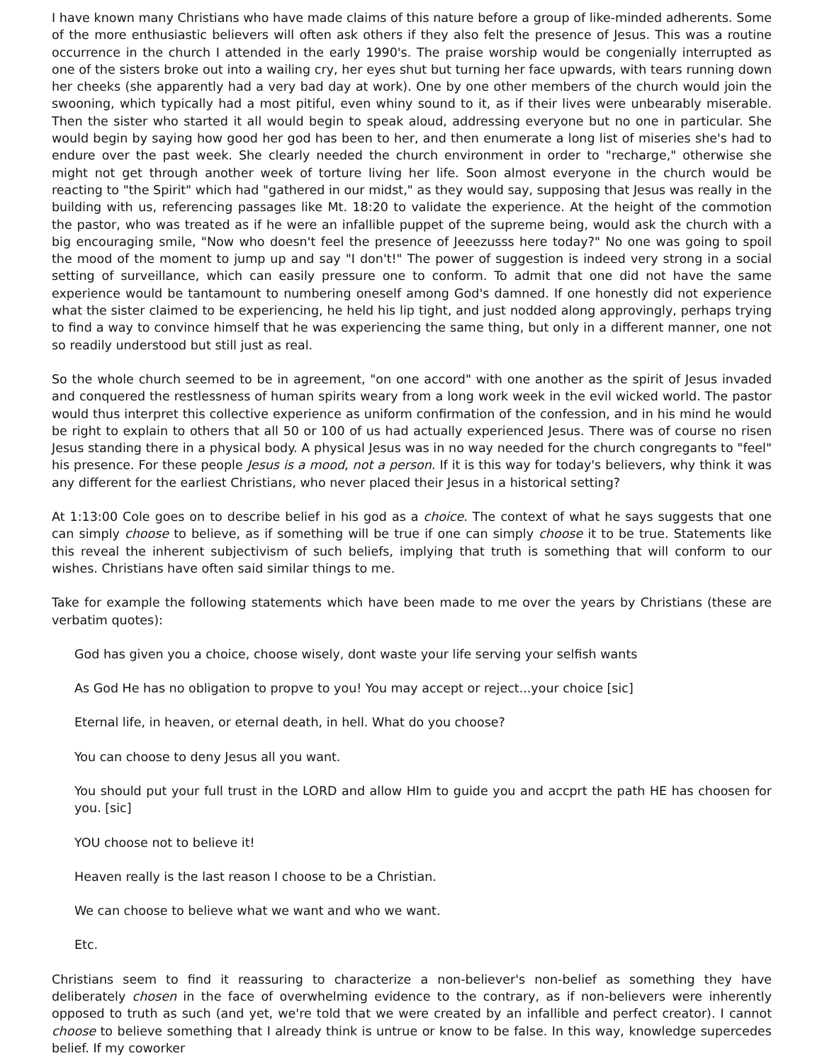I have known many Christians who have made claims of this nature before a group of like-minded adherents. Some of the more enthusiastic believers will often ask others if they also felt the presence of Jesus. This was a routine occurrence in the church I attended in the early 1990's. The praise worship would be congenially interrupted as one of the sisters broke out into a wailing cry, her eyes shut but turning her face upwards, with tears running down her cheeks (she apparently had a very bad day at work). One by one other members of the church would join the swooning, which typically had a most pitiful, even whiny sound to it, as if their lives were unbearably miserable. Then the sister who started it all would begin to speak aloud, addressing everyone but no one in particular. She would begin by saying how good her god has been to her, and then enumerate a long list of miseries she's had to endure over the past week. She clearly needed the church environment in order to "recharge," otherwise she might not get through another week of torture living her life. Soon almost everyone in the church would be reacting to "the Spirit" which had "gathered in our midst," as they would say, supposing that Jesus was really in the building with us, referencing passages like Mt. 18:20 to validate the experience. At the height of the commotion the pastor, who was treated as if he were an infallible puppet of the supreme being, would ask the church with a big encouraging smile, "Now who doesn't feel the presence of Jeeezusss here today?" No one was going to spoil the mood of the moment to jump up and say "I don't!" The power of suggestion is indeed very strong in a social setting of surveillance, which can easily pressure one to conform. To admit that one did not have the same experience would be tantamount to numbering oneself among God's damned. If one honestly did not experience what the sister claimed to be experiencing, he held his lip tight, and just nodded along approvingly, perhaps trying to find a way to convince himself that he was experiencing the same thing, but only in a different manner, one not so readily understood but still just as real.
So the whole church seemed to be in agreement, "on one accord" with one another as the spirit of Jesus invaded and conquered the restlessness of human spirits weary from a long work week in the evil wicked world. The pastor would thus interpret this collective experience as uniform confirmation of the confession, and in his mind he would be right to explain to others that all 50 or 100 of us had actually experienced Jesus. There was of course no risen Jesus standing there in a physical body. A physical Jesus was in no way needed for the church congregants to "feel" his presence. For these people Jesus is a mood, not a person. If it is this way for today's believers, why think it was any different for the earliest Christians, who never placed their Jesus in a historical setting?
At 1:13:00 Cole goes on to describe belief in his god as a choice. The context of what he says suggests that one can simply choose to believe, as if something will be true if one can simply choose it to be true. Statements like this reveal the inherent subjectivism of such beliefs, implying that truth is something that will conform to our wishes. Christians have often said similar things to me.
Take for example the following statements which have been made to me over the years by Christians (these are verbatim quotes):
God has given you a choice, choose wisely, dont waste your life serving your selfish wants
As God He has no obligation to propve to you! You may accept or reject...your choice [sic]
Eternal life, in heaven, or eternal death, in hell. What do you choose?
You can choose to deny Jesus all you want.
You should put your full trust in the LORD and allow HIm to guide you and accprt the path HE has choosen for you. [sic]
YOU choose not to believe it!
Heaven really is the last reason I choose to be a Christian.
We can choose to believe what we want and who we want.
Etc.
Christians seem to find it reassuring to characterize a non-believer's non-belief as something they have deliberately chosen in the face of overwhelming evidence to the contrary, as if non-believers were inherently opposed to truth as such (and yet, we're told that we were created by an infallible and perfect creator). I cannot choose to believe something that I already think is untrue or know to be false. In this way, knowledge supercedes belief. If my coworker